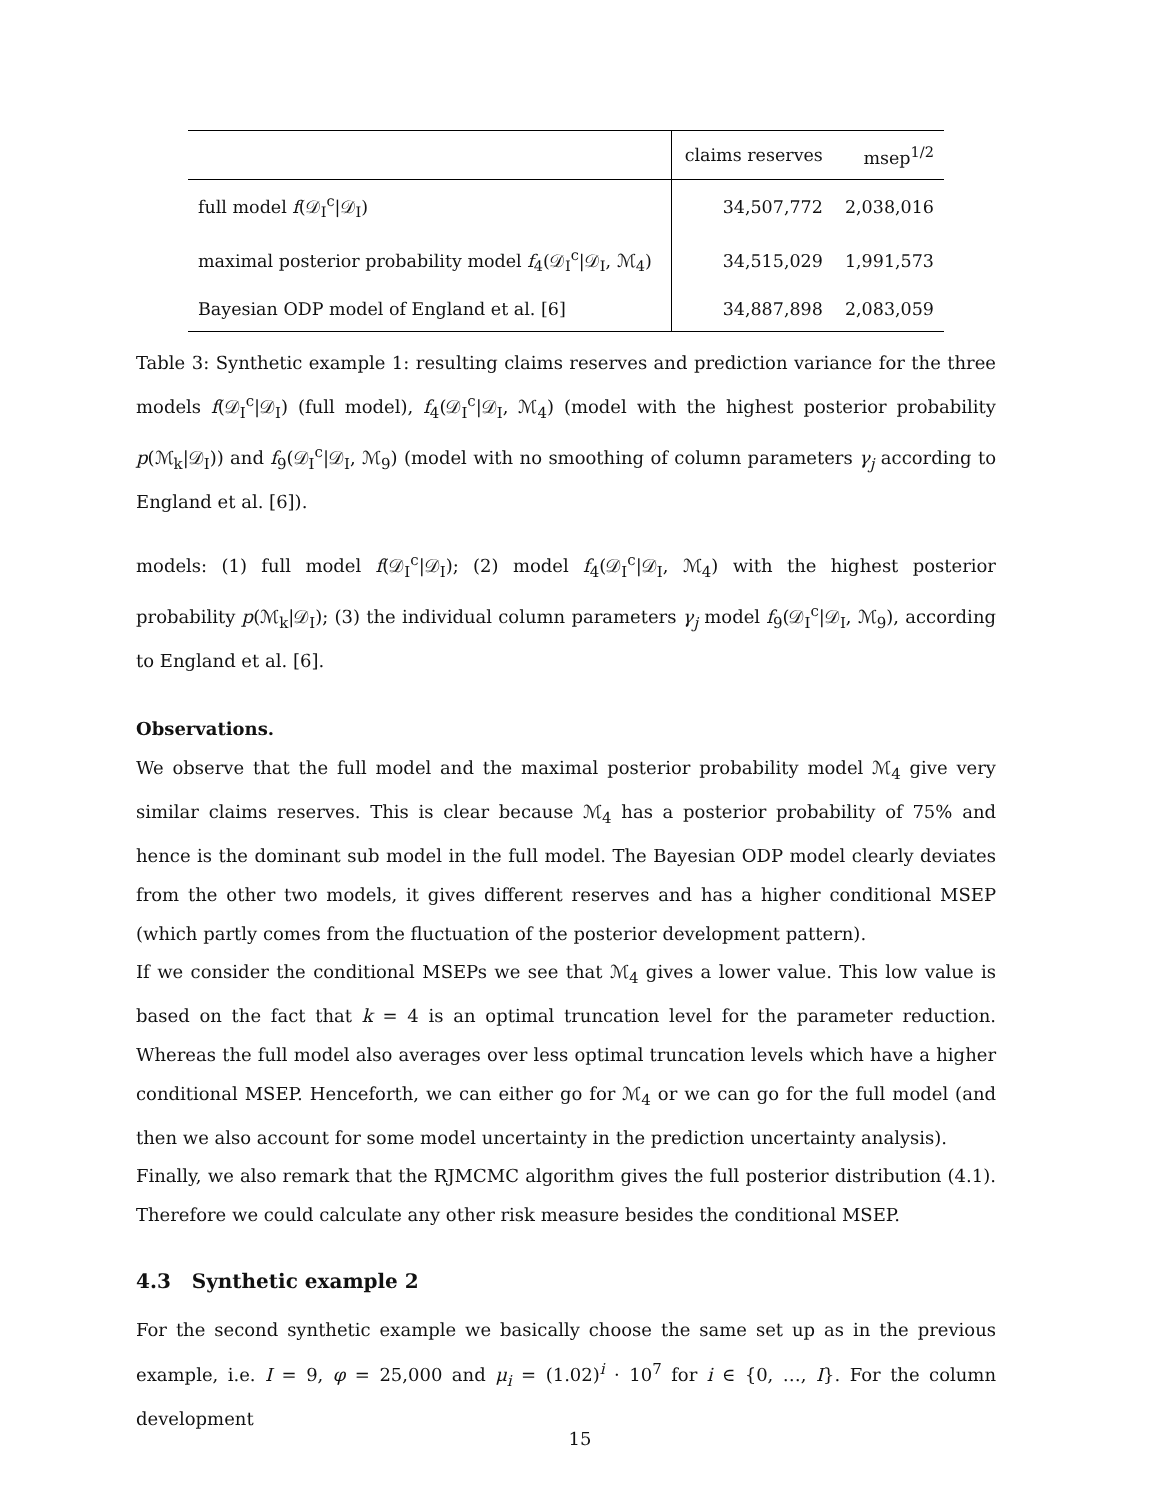| | claims reserves | msep<sup>1/2</sup> |
| --- | --- | --- |
| full model f (𝒟<sub>I</sub><sup>c</sup>/𝒟<sub>I</sub>) | 34,507,772 | 2,038,016 |
| maximal posterior probability model f<sub>4</sub>(𝒟<sub>I</sub><sup>c</sup>/𝒟<sub>I</sub>, ℳ<sub>4</sub>) | 34,515,029 | 1,991,573 |
| Bayesian ODP model of England et al. [6] | 34,887,898 | 2,083,059 |
Table 3: Synthetic example 1: resulting claims reserves and prediction variance for the three models f(𝒟<sub>I</sub><sup>c</sup>|𝒟<sub>I</sub>) (full model), f<sub>4</sub>(𝒟<sub>I</sub><sup>c</sup>|𝒟<sub>I</sub>, ℳ<sub>4</sub>) (model with the highest posterior probability p(ℳ<sub>k</sub>|𝒟<sub>I</sub>)) and f<sub>9</sub>(𝒟<sub>I</sub><sup>c</sup>|𝒟<sub>I</sub>, ℳ<sub>9</sub>) (model with no smoothing of column parameters γ<sub>j</sub> according to England et al. [6]).
models: (1) full model f(𝒟<sub>I</sub><sup>c</sup>|𝒟<sub>I</sub>); (2) model f<sub>4</sub>(𝒟<sub>I</sub><sup>c</sup>|𝒟<sub>I</sub>, ℳ<sub>4</sub>) with the highest posterior probability p(ℳ<sub>k</sub>|𝒟<sub>I</sub>); (3) the individual column parameters γ<sub>j</sub> model f<sub>9</sub>(𝒟<sub>I</sub><sup>c</sup>|𝒟<sub>I</sub>, ℳ<sub>9</sub>), according to England et al. [6].
Observations.
We observe that the full model and the maximal posterior probability model ℳ<sub>4</sub> give very similar claims reserves. This is clear because ℳ<sub>4</sub> has a posterior probability of 75% and hence is the dominant sub model in the full model. The Bayesian ODP model clearly deviates from the other two models, it gives different reserves and has a higher conditional MSEP (which partly comes from the fluctuation of the posterior development pattern).
If we consider the conditional MSEPs we see that ℳ<sub>4</sub> gives a lower value. This low value is based on the fact that k = 4 is an optimal truncation level for the parameter reduction. Whereas the full model also averages over less optimal truncation levels which have a higher conditional MSEP. Henceforth, we can either go for ℳ<sub>4</sub> or we can go for the full model (and then we also account for some model uncertainty in the prediction uncertainty analysis).
Finally, we also remark that the RJMCMC algorithm gives the full posterior distribution (4.1). Therefore we could calculate any other risk measure besides the conditional MSEP.
4.3 Synthetic example 2
For the second synthetic example we basically choose the same set up as in the previous example, i.e. I = 9, φ = 25,000 and μ<sub>i</sub> = (1.02)<sup>i</sup> · 10<sup>7</sup> for i ∈ {0, …, I}. For the column development
15